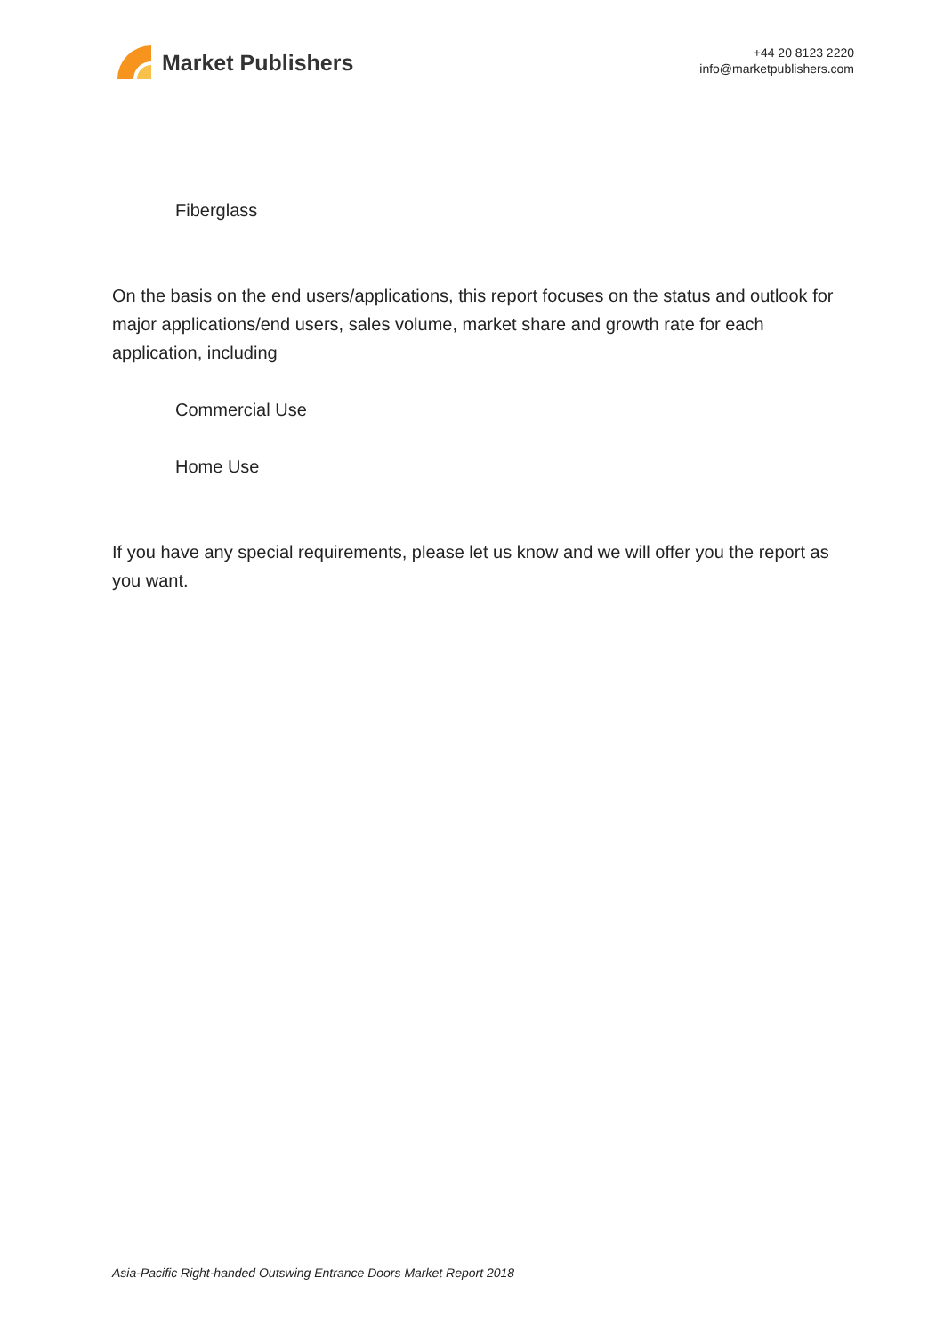Market Publishers
+44 20 8123 2220
info@marketpublishers.com
Fiberglass
On the basis on the end users/applications, this report focuses on the status and outlook for major applications/end users, sales volume, market share and growth rate for each application, including
Commercial Use
Home Use
If you have any special requirements, please let us know and we will offer you the report as you want.
Asia-Pacific Right-handed Outswing Entrance Doors Market Report 2018